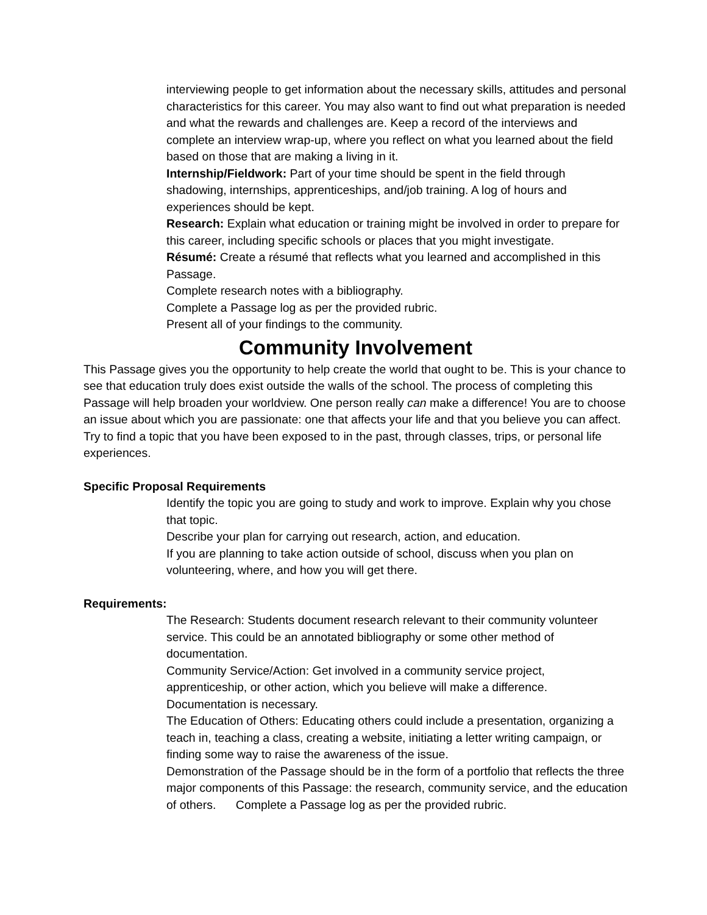interviewing people to get information about the necessary skills, attitudes and personal characteristics for this career. You may also want to find out what preparation is needed and what the rewards and challenges are. Keep a record of the interviews and complete an interview wrap-up, where you reflect on what you learned about the field based on those that are making a living in it.
Internship/Fieldwork: Part of your time should be spent in the field through shadowing, internships, apprenticeships, and/job training. A log of hours and experiences should be kept.
Research: Explain what education or training might be involved in order to prepare for this career, including specific schools or places that you might investigate.
Résumé: Create a résumé that reflects what you learned and accomplished in this Passage.
Complete research notes with a bibliography.
Complete a Passage log as per the provided rubric.
Present all of your findings to the community.
Community Involvement
This Passage gives you the opportunity to help create the world that ought to be. This is your chance to see that education truly does exist outside the walls of the school. The process of completing this Passage will help broaden your worldview. One person really can make a difference! You are to choose an issue about which you are passionate: one that affects your life and that you believe you can affect. Try to find a topic that you have been exposed to in the past, through classes, trips, or personal life experiences.
Specific Proposal Requirements
Identify the topic you are going to study and work to improve. Explain why you chose that topic.
Describe your plan for carrying out research, action, and education.
If you are planning to take action outside of school, discuss when you plan on volunteering, where, and how you will get there.
Requirements:
The Research: Students document research relevant to their community volunteer service. This could be an annotated bibliography or some other method of documentation.
Community Service/Action: Get involved in a community service project, apprenticeship, or other action, which you believe will make a difference. Documentation is necessary.
The Education of Others: Educating others could include a presentation, organizing a teach in, teaching a class, creating a website, initiating a letter writing campaign, or finding some way to raise the awareness of the issue.
Demonstration of the Passage should be in the form of a portfolio that reflects the three major components of this Passage: the research, community service, and the education of others. Complete a Passage log as per the provided rubric.